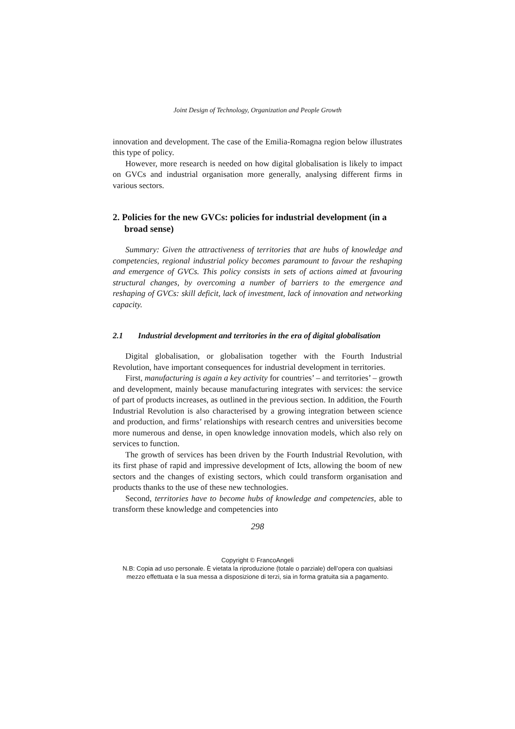Joint Design of Technology, Organization and People Growth
innovation and development. The case of the Emilia-Romagna region below illustrates this type of policy.
However, more research is needed on how digital globalisation is likely to impact on GVCs and industrial organisation more generally, analysing different firms in various sectors.
2. Policies for the new GVCs: policies for industrial development (in a broad sense)
Summary: Given the attractiveness of territories that are hubs of knowledge and competencies, regional industrial policy becomes paramount to favour the reshaping and emergence of GVCs. This policy consists in sets of actions aimed at favouring structural changes, by overcoming a number of barriers to the emergence and reshaping of GVCs: skill deficit, lack of investment, lack of innovation and networking capacity.
2.1 Industrial development and territories in the era of digital globalisation
Digital globalisation, or globalisation together with the Fourth Industrial Revolution, have important consequences for industrial development in territories.
First, manufacturing is again a key activity for countries’ – and territories’ – growth and development, mainly because manufacturing integrates with services: the service of part of products increases, as outlined in the previous section. In addition, the Fourth Industrial Revolution is also characterised by a growing integration between science and production, and firms’ relationships with research centres and universities become more numerous and dense, in open knowledge innovation models, which also rely on services to function.
The growth of services has been driven by the Fourth Industrial Revolution, with its first phase of rapid and impressive development of Icts, allowing the boom of new sectors and the changes of existing sectors, which could transform organisation and products thanks to the use of these new technologies.
Second, territories have to become hubs of knowledge and competencies, able to transform these knowledge and competencies into
298
Copyright © FrancoAngeli
N.B: Copia ad uso personale. È vietata la riproduzione (totale o parziale) dell’opera con qualsiasi
mezzo effettuata e la sua messa a disposizione di terzi, sia in forma gratuita sia a pagamento.